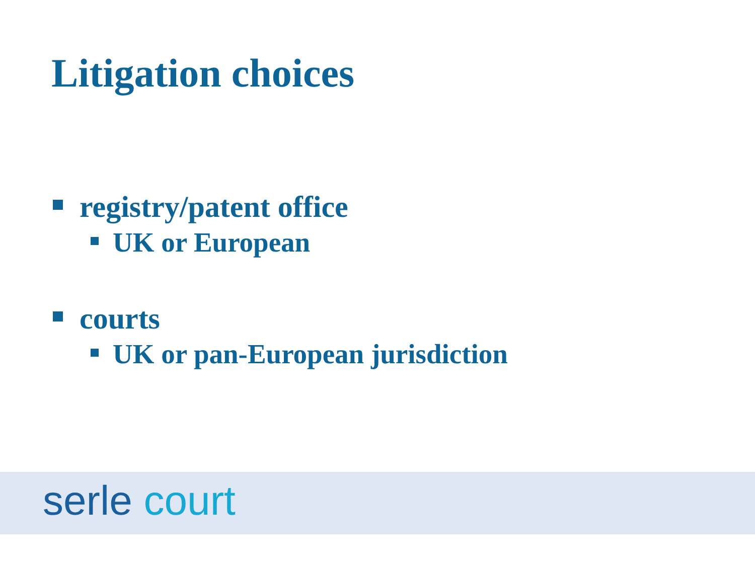Litigation choices
registry/patent office
UK or European
courts
UK or pan-European jurisdiction
serle court